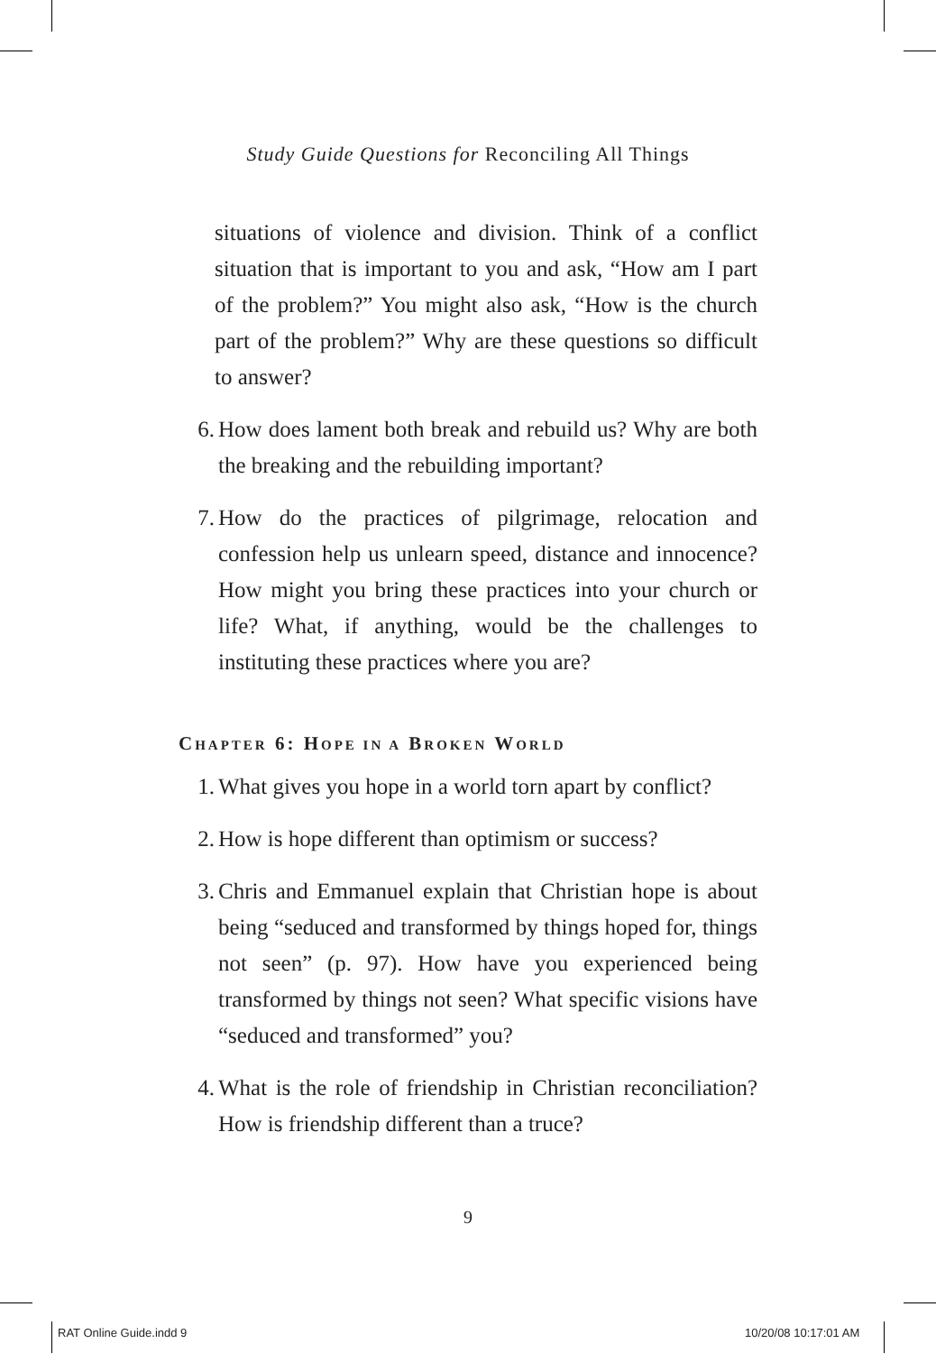Study Guide Questions for Reconciling All Things
situations of violence and division. Think of a conflict situation that is important to you and ask, “How am I part of the problem?” You might also ask, “How is the church part of the problem?” Why are these questions so difficult to answer?
6. How does lament both break and rebuild us? Why are both the breaking and the rebuilding important?
7. How do the practices of pilgrimage, relocation and confession help us unlearn speed, distance and innocence? How might you bring these practices into your church or life? What, if anything, would be the challenges to instituting these practices where you are?
CHAPTER 6: HOPE IN A BROKEN WORLD
1. What gives you hope in a world torn apart by conflict?
2. How is hope different than optimism or success?
3. Chris and Emmanuel explain that Christian hope is about being “seduced and transformed by things hoped for, things not seen” (p. 97). How have you experienced being transformed by things not seen? What specific visions have “seduced and transformed” you?
4. What is the role of friendship in Christian reconciliation? How is friendship different than a truce?
9
RAT Online Guide.indd 9 10/20/08 10:17:01 AM